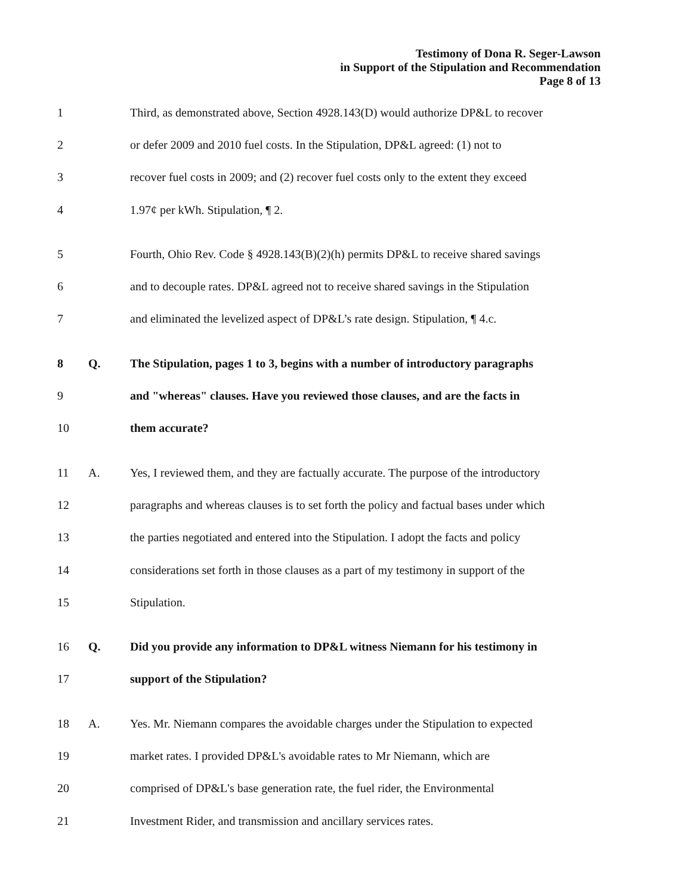Testimony of Dona R. Seger-Lawson
in Support of the Stipulation and Recommendation
Page 8 of 13
| 1 | | Third, as demonstrated above, Section 4928.143(D) would authorize DP&L to recover |
| 2 | | or defer 2009 and 2010 fuel costs. In the Stipulation, DP&L agreed: (1) not to |
| 3 | | recover fuel costs in 2009; and (2) recover fuel costs only to the extent they exceed |
| 4 | | 1.97¢ per kWh. Stipulation, ¶ 2. |
| 5 | | Fourth, Ohio Rev. Code § 4928.143(B)(2)(h) permits DP&L to receive shared savings |
| 6 | | and to decouple rates. DP&L agreed not to receive shared savings in the Stipulation |
| 7 | | and eliminated the levelized aspect of DP&L’s rate design. Stipulation, ¶ 4.c. |
| 8 | Q. | The Stipulation, pages 1 to 3, begins with a number of introductory paragraphs |
| 9 | | and "whereas" clauses. Have you reviewed those clauses, and are the facts in |
| 10 | | them accurate? |
| 11 | A. | Yes, I reviewed them, and they are factually accurate. The purpose of the introductory |
| 12 | | paragraphs and whereas clauses is to set forth the policy and factual bases under which |
| 13 | | the parties negotiated and entered into the Stipulation. I adopt the facts and policy |
| 14 | | considerations set forth in those clauses as a part of my testimony in support of the |
| 15 | | Stipulation. |
| 16 | Q. | Did you provide any information to DP&L witness Niemann for his testimony in |
| 17 | | support of the Stipulation? |
| 18 | A. | Yes. Mr. Niemann compares the avoidable charges under the Stipulation to expected |
| 19 | | market rates. I provided DP&L's avoidable rates to Mr Niemann, which are |
| 20 | | comprised of DP&L's base generation rate, the fuel rider, the Environmental |
| 21 | | Investment Rider, and transmission and ancillary services rates. |